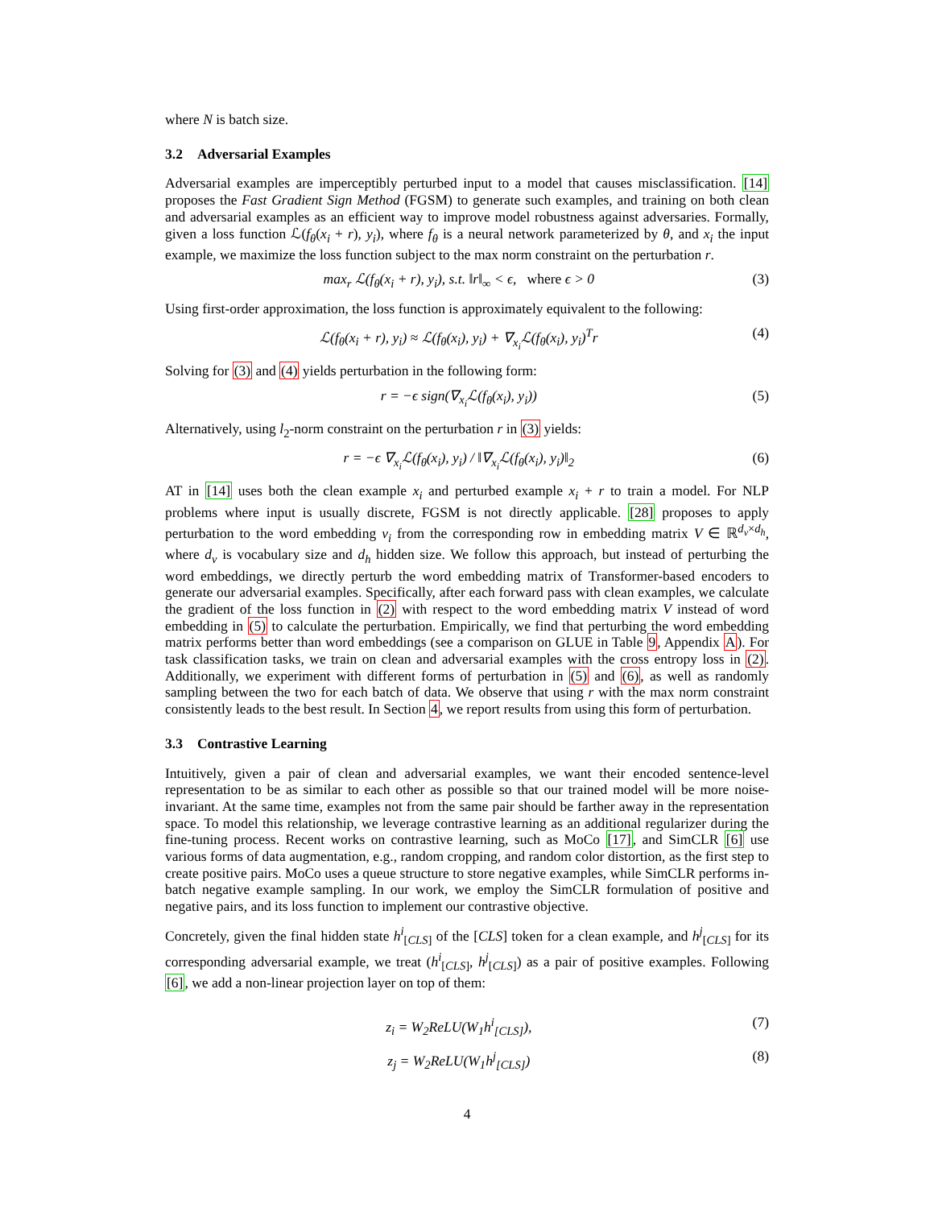where N is batch size.
3.2 Adversarial Examples
Adversarial examples are imperceptibly perturbed input to a model that causes misclassification. [14] proposes the Fast Gradient Sign Method (FGSM) to generate such examples, and training on both clean and adversarial examples as an efficient way to improve model robustness against adversaries. Formally, given a loss function ℒ(f<sub>θ</sub>(x<sub>i</sub> + r), y<sub>i</sub>), where f<sub>θ</sub> is a neural network parameterized by θ, and x<sub>i</sub> the input example, we maximize the loss function subject to the max norm constraint on the perturbation r.
max<sub>r</sub> ℒ(f<sub>θ</sub>(x<sub>i</sub> + r), y<sub>i</sub>), s.t. ‖r‖<sub>∞</sub> < ϵ, where ϵ > 0 (3)
Using first-order approximation, the loss function is approximately equivalent to the following:
ℒ(f<sub>θ</sub>(x<sub>i</sub> + r), y<sub>i</sub>) ≈ ℒ(f<sub>θ</sub>(x<sub>i</sub>), y<sub>i</sub>) + ∇<sub>x<sub>i</sub></sub>ℒ(f<sub>θ</sub>(x<sub>i</sub>), y<sub>i</sub>)<sup>T</sup>r (4)
Solving for (3) and (4) yields perturbation in the following form:
r = −ϵ sign(∇<sub>x<sub>i</sub></sub>ℒ(f<sub>θ</sub>(x<sub>i</sub>), y<sub>i</sub>)) (5)
Alternatively, using l<sub>2</sub>-norm constraint on the perturbation r in (3) yields:
r = −ϵ ∇<sub>x<sub>i</sub></sub>ℒ(f<sub>θ</sub>(x<sub>i</sub>), y<sub>i</sub>) / ‖∇<sub>x<sub>i</sub></sub>ℒ(f<sub>θ</sub>(x<sub>i</sub>), y<sub>i</sub>)‖<sub>2</sub> (6)
AT in [14] uses both the clean example x<sub>i</sub> and perturbed example x<sub>i</sub> + r to train a model. For NLP problems where input is usually discrete, FGSM is not directly applicable. [28] proposes to apply perturbation to the word embedding v<sub>i</sub> from the corresponding row in embedding matrix V ∈ ℝ<sup>d<sub>v</sub>×d<sub>h</sub></sup>, where d<sub>v</sub> is vocabulary size and d<sub>h</sub> hidden size. We follow this approach, but instead of perturbing the word embeddings, we directly perturb the word embedding matrix of Transformer-based encoders to generate our adversarial examples. Specifically, after each forward pass with clean examples, we calculate the gradient of the loss function in (2) with respect to the word embedding matrix V instead of word embedding in (5) to calculate the perturbation. Empirically, we find that perturbing the word embedding matrix performs better than word embeddings (see a comparison on GLUE in Table 9, Appendix A). For task classification tasks, we train on clean and adversarial examples with the cross entropy loss in (2). Additionally, we experiment with different forms of perturbation in (5) and (6), as well as randomly sampling between the two for each batch of data. We observe that using r with the max norm constraint consistently leads to the best result. In Section 4, we report results from using this form of perturbation.
3.3 Contrastive Learning
Intuitively, given a pair of clean and adversarial examples, we want their encoded sentence-level representation to be as similar to each other as possible so that our trained model will be more noise-invariant. At the same time, examples not from the same pair should be farther away in the representation space. To model this relationship, we leverage contrastive learning as an additional regularizer during the fine-tuning process. Recent works on contrastive learning, such as MoCo [17], and SimCLR [6] use various forms of data augmentation, e.g., random cropping, and random color distortion, as the first step to create positive pairs. MoCo uses a queue structure to store negative examples, while SimCLR performs in-batch negative example sampling. In our work, we employ the SimCLR formulation of positive and negative pairs, and its loss function to implement our contrastive objective.
Concretely, given the final hidden state h<sup>i</sup><sub>[CLS]</sub> of the [CLS] token for a clean example, and h<sup>j</sup><sub>[CLS]</sub> for its corresponding adversarial example, we treat (h<sup>i</sup><sub>[CLS]</sub>, h<sup>j</sup><sub>[CLS]</sub>) as a pair of positive examples. Following [6], we add a non-linear projection layer on top of them:
z<sub>i</sub> = W<sub>2</sub>ReLU(W<sub>1</sub>h<sup>i</sup><sub>[CLS]</sub>), (7)
z<sub>j</sub> = W<sub>2</sub>ReLU(W<sub>1</sub>h<sup>j</sup><sub>[CLS]</sub>) (8)
4